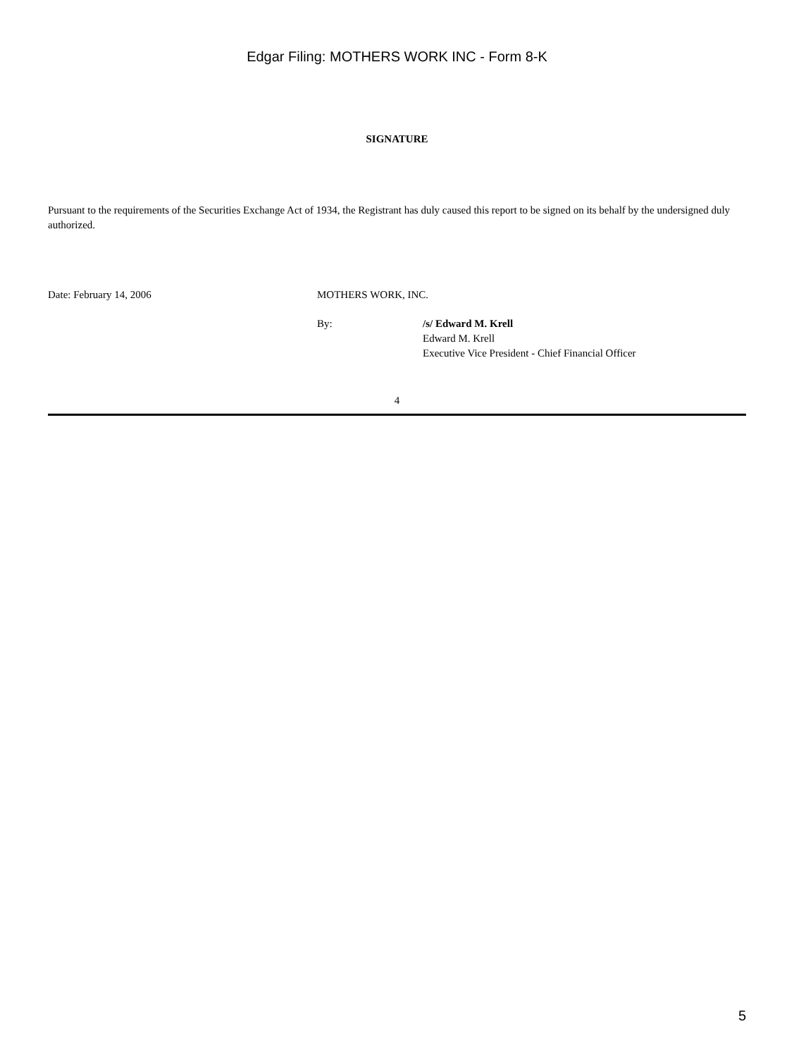Edgar Filing: MOTHERS WORK INC - Form 8-K
SIGNATURE
Pursuant to the requirements of the Securities Exchange Act of 1934, the Registrant has duly caused this report to be signed on its behalf by the undersigned duly authorized.
Date: February 14, 2006 MOTHERS WORK, INC.
By: /s/ Edward M. Krell
Edward M. Krell
Executive Vice President - Chief Financial Officer
4
5